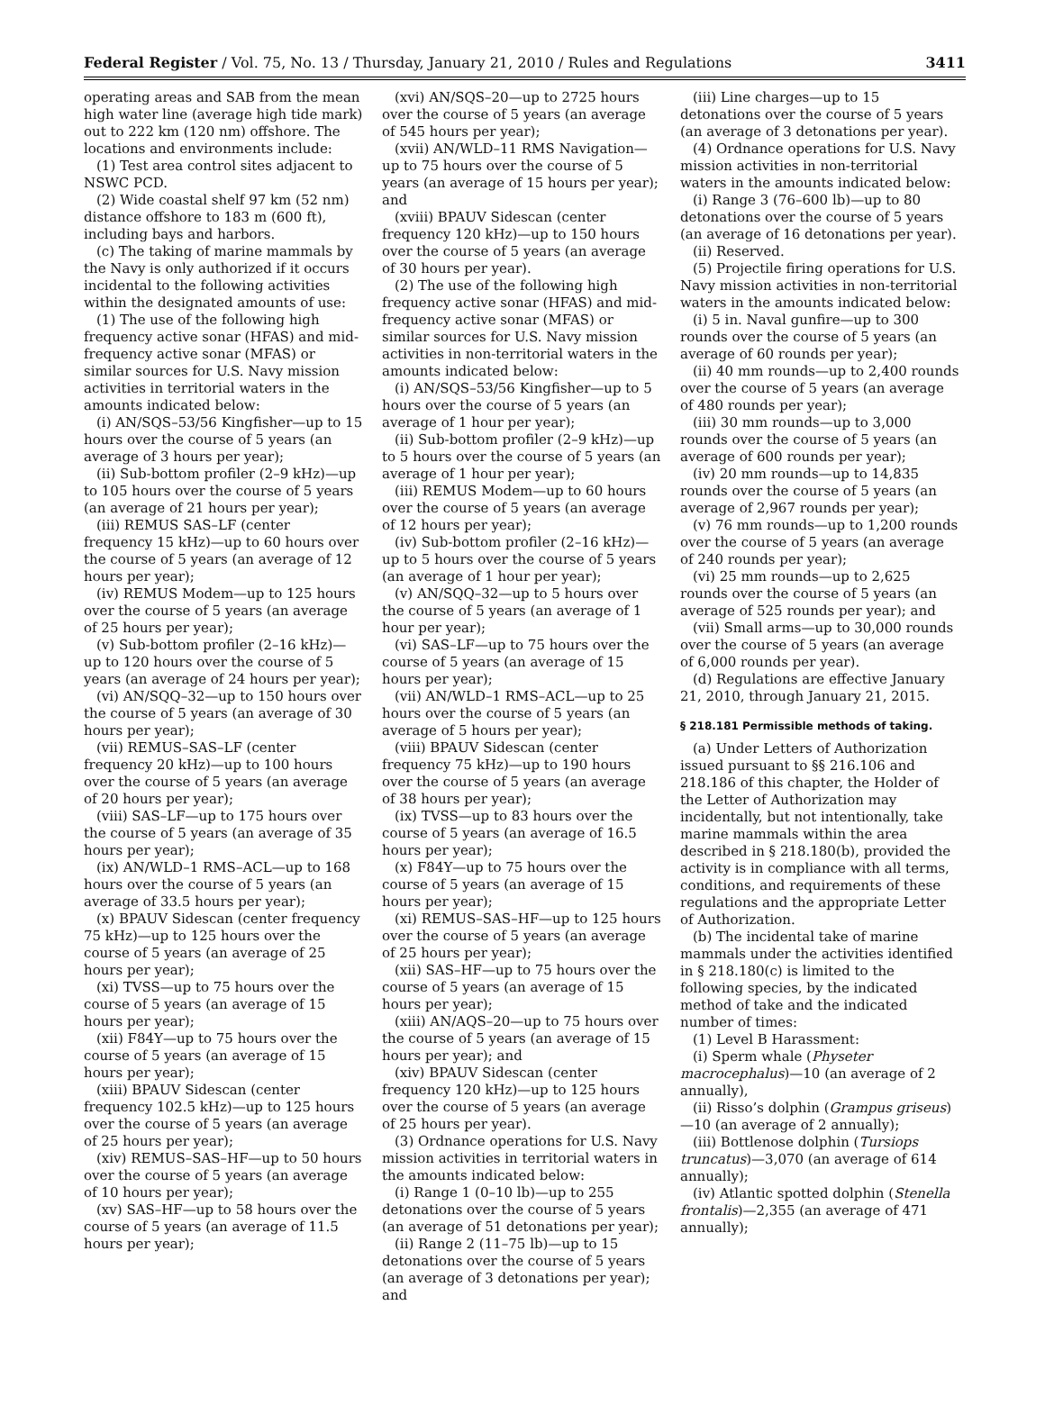Federal Register / Vol. 75, No. 13 / Thursday, January 21, 2010 / Rules and Regulations 3411
operating areas and SAB from the mean high water line (average high tide mark) out to 222 km (120 nm) offshore. The locations and environments include:
(1) Test area control sites adjacent to NSWC PCD.
(2) Wide coastal shelf 97 km (52 nm) distance offshore to 183 m (600 ft), including bays and harbors.
(c) The taking of marine mammals by the Navy is only authorized if it occurs incidental to the following activities within the designated amounts of use:
(1) The use of the following high frequency active sonar (HFAS) and mid-frequency active sonar (MFAS) or similar sources for U.S. Navy mission activities in territorial waters in the amounts indicated below:
(i) AN/SQS–53/56 Kingfisher—up to 15 hours over the course of 5 years (an average of 3 hours per year);
(ii) Sub-bottom profiler (2–9 kHz)—up to 105 hours over the course of 5 years (an average of 21 hours per year);
(iii) REMUS SAS–LF (center frequency 15 kHz)—up to 60 hours over the course of 5 years (an average of 12 hours per year);
(iv) REMUS Modem—up to 125 hours over the course of 5 years (an average of 25 hours per year);
(v) Sub-bottom profiler (2–16 kHz)—up to 120 hours over the course of 5 years (an average of 24 hours per year);
(vi) AN/SQQ–32—up to 150 hours over the course of 5 years (an average of 30 hours per year);
(vii) REMUS–SAS–LF (center frequency 20 kHz)—up to 100 hours over the course of 5 years (an average of 20 hours per year);
(viii) SAS–LF—up to 175 hours over the course of 5 years (an average of 35 hours per year);
(ix) AN/WLD–1 RMS–ACL—up to 168 hours over the course of 5 years (an average of 33.5 hours per year);
(x) BPAUV Sidescan (center frequency 75 kHz)—up to 125 hours over the course of 5 years (an average of 25 hours per year);
(xi) TVSS—up to 75 hours over the course of 5 years (an average of 15 hours per year);
(xii) F84Y—up to 75 hours over the course of 5 years (an average of 15 hours per year);
(xiii) BPAUV Sidescan (center frequency 102.5 kHz)—up to 125 hours over the course of 5 years (an average of 25 hours per year);
(xiv) REMUS–SAS–HF—up to 50 hours over the course of 5 years (an average of 10 hours per year);
(xv) SAS–HF—up to 58 hours over the course of 5 years (an average of 11.5 hours per year);
(xvi) AN/SQS–20—up to 2725 hours over the course of 5 years (an average of 545 hours per year);
(xvii) AN/WLD–11 RMS Navigation—up to 75 hours over the course of 5 years (an average of 15 hours per year); and
(xviii) BPAUV Sidescan (center frequency 120 kHz)—up to 150 hours over the course of 5 years (an average of 30 hours per year).
(2) The use of the following high frequency active sonar (HFAS) and mid-frequency active sonar (MFAS) or similar sources for U.S. Navy mission activities in non-territorial waters in the amounts indicated below:
(i) AN/SQS–53/56 Kingfisher—up to 5 hours over the course of 5 years (an average of 1 hour per year);
(ii) Sub-bottom profiler (2–9 kHz)—up to 5 hours over the course of 5 years (an average of 1 hour per year);
(iii) REMUS Modem—up to 60 hours over the course of 5 years (an average of 12 hours per year);
(iv) Sub-bottom profiler (2–16 kHz)—up to 5 hours over the course of 5 years (an average of 1 hour per year);
(v) AN/SQQ–32—up to 5 hours over the course of 5 years (an average of 1 hour per year);
(vi) SAS–LF—up to 75 hours over the course of 5 years (an average of 15 hours per year);
(vii) AN/WLD–1 RMS–ACL—up to 25 hours over the course of 5 years (an average of 5 hours per year);
(viii) BPAUV Sidescan (center frequency 75 kHz)—up to 190 hours over the course of 5 years (an average of 38 hours per year);
(ix) TVSS—up to 83 hours over the course of 5 years (an average of 16.5 hours per year);
(x) F84Y—up to 75 hours over the course of 5 years (an average of 15 hours per year);
(xi) REMUS–SAS–HF—up to 125 hours over the course of 5 years (an average of 25 hours per year);
(xii) SAS–HF—up to 75 hours over the course of 5 years (an average of 15 hours per year);
(xiii) AN/AQS–20—up to 75 hours over the course of 5 years (an average of 15 hours per year); and
(xiv) BPAUV Sidescan (center frequency 120 kHz)—up to 125 hours over the course of 5 years (an average of 25 hours per year).
(3) Ordnance operations for U.S. Navy mission activities in territorial waters in the amounts indicated below:
(i) Range 1 (0–10 lb)—up to 255 detonations over the course of 5 years (an average of 51 detonations per year);
(ii) Range 2 (11–75 lb)—up to 15 detonations over the course of 5 years (an average of 3 detonations per year); and
(iii) Line charges—up to 15 detonations over the course of 5 years (an average of 3 detonations per year).
(4) Ordnance operations for U.S. Navy mission activities in non-territorial waters in the amounts indicated below:
(i) Range 3 (76–600 lb)—up to 80 detonations over the course of 5 years (an average of 16 detonations per year).
(ii) Reserved.
(5) Projectile firing operations for U.S. Navy mission activities in non-territorial waters in the amounts indicated below:
(i) 5 in. Naval gunfire—up to 300 rounds over the course of 5 years (an average of 60 rounds per year);
(ii) 40 mm rounds—up to 2,400 rounds over the course of 5 years (an average of 480 rounds per year);
(iii) 30 mm rounds—up to 3,000 rounds over the course of 5 years (an average of 600 rounds per year);
(iv) 20 mm rounds—up to 14,835 rounds over the course of 5 years (an average of 2,967 rounds per year);
(v) 76 mm rounds—up to 1,200 rounds over the course of 5 years (an average of 240 rounds per year);
(vi) 25 mm rounds—up to 2,625 rounds over the course of 5 years (an average of 525 rounds per year); and
(vii) Small arms—up to 30,000 rounds over the course of 5 years (an average of 6,000 rounds per year).
(d) Regulations are effective January 21, 2010, through January 21, 2015.
§ 218.181 Permissible methods of taking.
(a) Under Letters of Authorization issued pursuant to §§ 216.106 and 218.186 of this chapter, the Holder of the Letter of Authorization may incidentally, but not intentionally, take marine mammals within the area described in § 218.180(b), provided the activity is in compliance with all terms, conditions, and requirements of these regulations and the appropriate Letter of Authorization.
(b) The incidental take of marine mammals under the activities identified in § 218.180(c) is limited to the following species, by the indicated method of take and the indicated number of times:
(1) Level B Harassment:
(i) Sperm whale (Physeter macrocephalus)—10 (an average of 2 annually),
(ii) Risso’s dolphin (Grampus griseus)—10 (an average of 2 annually);
(iii) Bottlenose dolphin (Tursiops truncatus)—3,070 (an average of 614 annually);
(iv) Atlantic spotted dolphin (Stenella frontalis)—2,355 (an average of 471 annually);